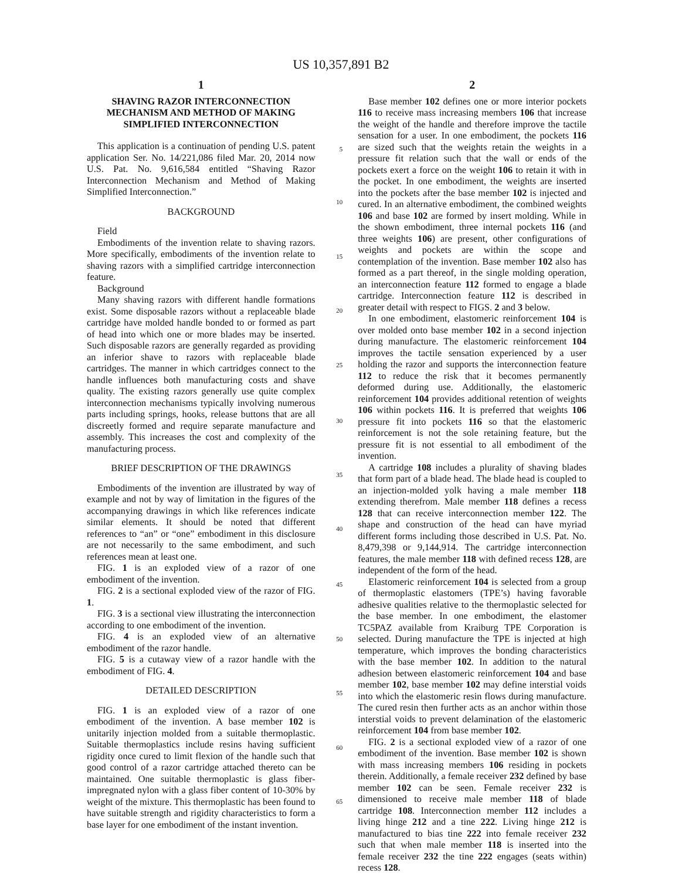US 10,357,891 B2
1
SHAVING RAZOR INTERCONNECTION MECHANISM AND METHOD OF MAKING SIMPLIFIED INTERCONNECTION
This application is a continuation of pending U.S. patent application Ser. No. 14/221,086 filed Mar. 20, 2014 now U.S. Pat. No. 9,616,584 entitled “Shaving Razor Interconnection Mechanism and Method of Making Simplified Interconnection.”
BACKGROUND
Field
Embodiments of the invention relate to shaving razors. More specifically, embodiments of the invention relate to shaving razors with a simplified cartridge interconnection feature.
Background
Many shaving razors with different handle formations exist. Some disposable razors without a replaceable blade cartridge have molded handle bonded to or formed as part of head into which one or more blades may be inserted. Such disposable razors are generally regarded as providing an inferior shave to razors with replaceable blade cartridges. The manner in which cartridges connect to the handle influences both manufacturing costs and shave quality. The existing razors generally use quite complex interconnection mechanisms typically involving numerous parts including springs, hooks, release buttons that are all discreetly formed and require separate manufacture and assembly. This increases the cost and complexity of the manufacturing process.
BRIEF DESCRIPTION OF THE DRAWINGS
Embodiments of the invention are illustrated by way of example and not by way of limitation in the figures of the accompanying drawings in which like references indicate similar elements. It should be noted that different references to “an” or “one” embodiment in this disclosure are not necessarily to the same embodiment, and such references mean at least one.
FIG. 1 is an exploded view of a razor of one embodiment of the invention.
FIG. 2 is a sectional exploded view of the razor of FIG. 1.
FIG. 3 is a sectional view illustrating the interconnection according to one embodiment of the invention.
FIG. 4 is an exploded view of an alternative embodiment of the razor handle.
FIG. 5 is a cutaway view of a razor handle with the embodiment of FIG. 4.
DETAILED DESCRIPTION
FIG. 1 is an exploded view of a razor of one embodiment of the invention. A base member 102 is unitarily injection molded from a suitable thermoplastic. Suitable thermoplastics include resins having sufficient rigidity once cured to limit flexion of the handle such that good control of a razor cartridge attached thereto can be maintained. One suitable thermoplastic is glass fiber-impregnated nylon with a glass fiber content of 10-30% by weight of the mixture. This thermoplastic has been found to have suitable strength and rigidity characteristics to form a base layer for one embodiment of the instant invention.
5
10
15
20
25
30
35
40
45
50
55
60
65
2
Base member 102 defines one or more interior pockets 116 to receive mass increasing members 106 that increase the weight of the handle and therefore improve the tactile sensation for a user. In one embodiment, the pockets 116 are sized such that the weights retain the weights in a pressure fit relation such that the wall or ends of the pockets exert a force on the weight 106 to retain it with in the pocket. In one embodiment, the weights are inserted into the pockets after the base member 102 is injected and cured. In an alternative embodiment, the combined weights 106 and base 102 are formed by insert molding. While in the shown embodiment, three internal pockets 116 (and three weights 106) are present, other configurations of weights and pockets are within the scope and contemplation of the invention. Base member 102 also has formed as a part thereof, in the single molding operation, an interconnection feature 112 formed to engage a blade cartridge. Interconnection feature 112 is described in greater detail with respect to FIGS. 2 and 3 below.
In one embodiment, elastomeric reinforcement 104 is over molded onto base member 102 in a second injection during manufacture. The elastomeric reinforcement 104 improves the tactile sensation experienced by a user holding the razor and supports the interconnection feature 112 to reduce the risk that it becomes permanently deformed during use. Additionally, the elastomeric reinforcement 104 provides additional retention of weights 106 within pockets 116. It is preferred that weights 106 pressure fit into pockets 116 so that the elastomeric reinforcement is not the sole retaining feature, but the pressure fit is not essential to all embodiment of the invention.
A cartridge 108 includes a plurality of shaving blades that form part of a blade head. The blade head is coupled to an injection-molded yolk having a male member 118 extending therefrom. Male member 118 defines a recess 128 that can receive interconnection member 122. The shape and construction of the head can have myriad different forms including those described in U.S. Pat. No. 8,479,398 or 9,144,914. The cartridge interconnection features, the male member 118 with defined recess 128, are independent of the form of the head.
Elastomeric reinforcement 104 is selected from a group of thermoplastic elastomers (TPE’s) having favorable adhesive qualities relative to the thermoplastic selected for the base member. In one embodiment, the elastomer TC5PAZ available from Kraiburg TPE Corporation is selected. During manufacture the TPE is injected at high temperature, which improves the bonding characteristics with the base member 102. In addition to the natural adhesion between elastomeric reinforcement 104 and base member 102, base member 102 may define interstial voids into which the elastomeric resin flows during manufacture. The cured resin then further acts as an anchor within those interstial voids to prevent delamination of the elastomeric reinforcement 104 from base member 102.
FIG. 2 is a sectional exploded view of a razor of one embodiment of the invention. Base member 102 is shown with mass increasing members 106 residing in pockets therein. Additionally, a female receiver 232 defined by base member 102 can be seen. Female receiver 232 is dimensioned to receive male member 118 of blade cartridge 108. Interconnection member 112 includes a living hinge 212 and a tine 222. Living hinge 212 is manufactured to bias tine 222 into female receiver 232 such that when male member 118 is inserted into the female receiver 232 the tine 222 engages (seats within) recess 128.